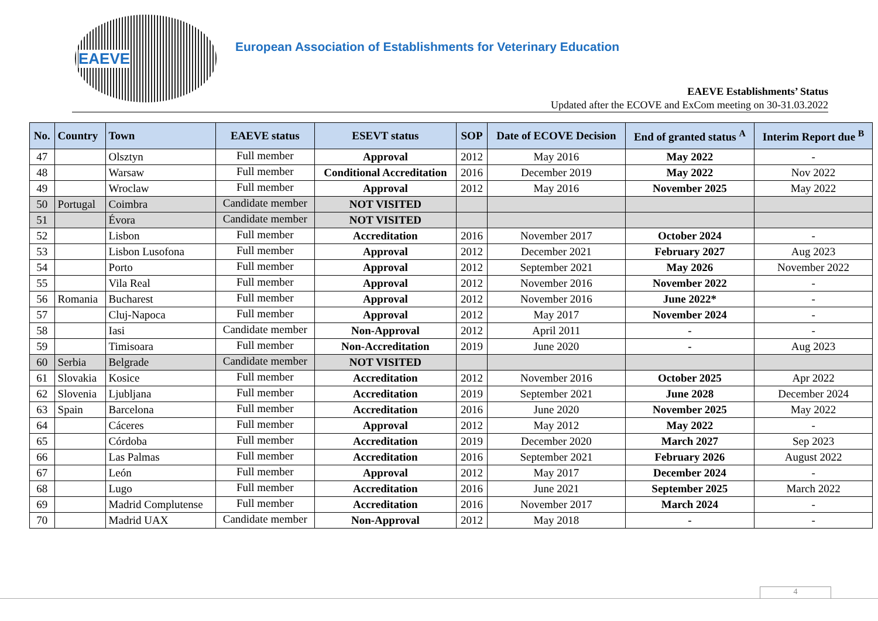EAEVE
European Association of Establishments for Veterinary Education
EAEVE Establishments’ Status
Updated after the ECOVE and ExCom meeting on 30-31.03.2022
| No. | Country | Town | EAEVE status | ESEVT status | SOP | Date of ECOVE Decision | End of granted status <sup>A</sup> | Interim Report due <sup>B</sup> |
| --- | --- | --- | --- | --- | --- | --- | --- | --- |
| 47 | | Olsztyn | Full member | Approval | 2012 | May 2016 | May 2022 | - |
| 48 | | Warsaw | Full member | Conditional Accreditation | 2016 | December 2019 | May 2022 | Nov 2022 |
| 49 | | Wroclaw | Full member | Approval | 2012 | May 2016 | November 2025 | May 2022 |
| 50 | Portugal | Coimbra | Candidate member | NOT VISITED | | | | |
| 51 | | Évora | Candidate member | NOT VISITED | | | | |
| 52 | | Lisbon | Full member | Accreditation | 2016 | November 2017 | October 2024 | - |
| 53 | | Lisbon Lusofona | Full member | Approval | 2012 | December 2021 | February 2027 | Aug 2023 |
| 54 | | Porto | Full member | Approval | 2012 | September 2021 | May 2026 | November 2022 |
| 55 | | Vila Real | Full member | Approval | 2012 | November 2016 | November 2022 | - |
| 56 | Romania | Bucharest | Full member | Approval | 2012 | November 2016 | June 2022* | - |
| 57 | | Cluj-Napoca | Full member | Approval | 2012 | May 2017 | November 2024 | - |
| 58 | | Iasi | Candidate member | Non-Approval | 2012 | April 2011 | - | - |
| 59 | | Timisoara | Full member | Non-Accreditation | 2019 | June 2020 | - | Aug 2023 |
| 60 | Serbia | Belgrade | Candidate member | NOT VISITED | | | | |
| 61 | Slovakia | Kosice | Full member | Accreditation | 2012 | November 2016 | October 2025 | Apr 2022 |
| 62 | Slovenia | Ljubljana | Full member | Accreditation | 2019 | September 2021 | June 2028 | December 2024 |
| 63 | Spain | Barcelona | Full member | Accreditation | 2016 | June 2020 | November 2025 | May 2022 |
| 64 | | Cáceres | Full member | Approval | 2012 | May 2012 | May 2022 | - |
| 65 | | Córdoba | Full member | Accreditation | 2019 | December 2020 | March 2027 | Sep 2023 |
| 66 | | Las Palmas | Full member | Accreditation | 2016 | September 2021 | February 2026 | August 2022 |
| 67 | | León | Full member | Approval | 2012 | May 2017 | December 2024 | - |
| 68 | | Lugo | Full member | Accreditation | 2016 | June 2021 | September 2025 | March 2022 |
| 69 | | Madrid Complutense | Full member | Accreditation | 2016 | November 2017 | March 2024 | - |
| 70 | | Madrid UAX | Candidate member | Non-Approval | 2012 | May 2018 | - | - |
4